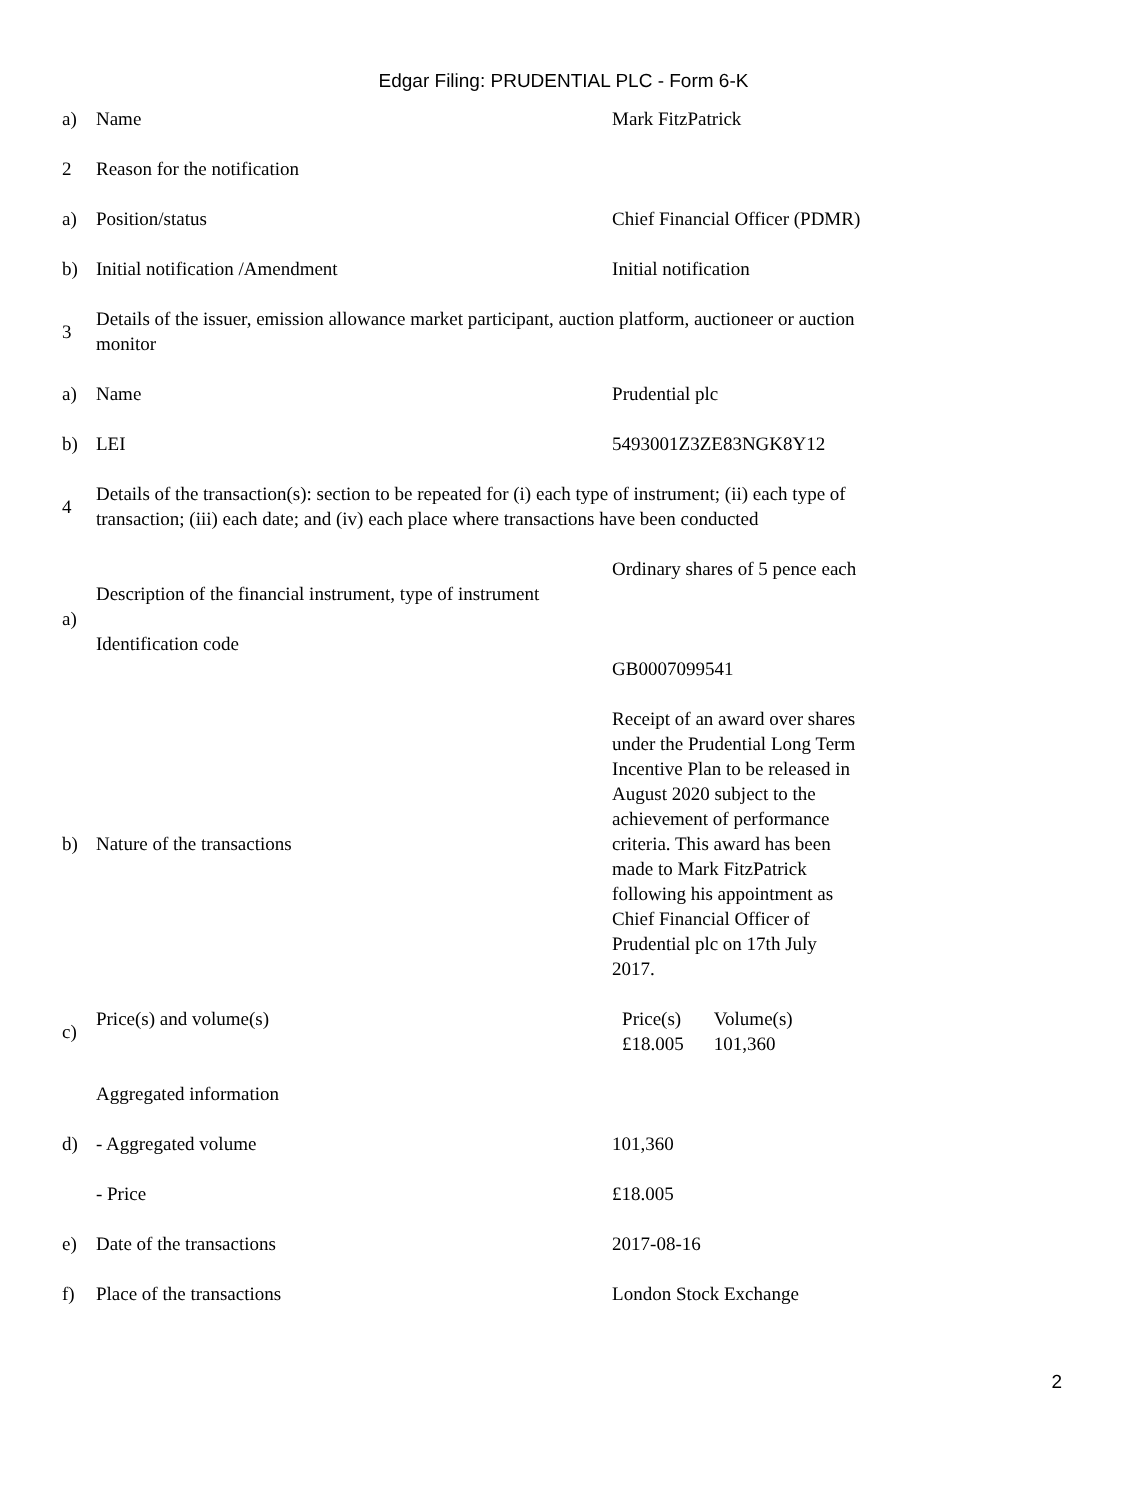Edgar Filing: PRUDENTIAL PLC - Form 6-K
| a) | Name | Mark FitzPatrick |
| 2 | Reason for the notification | |
| a) | Position/status | Chief Financial Officer (PDMR) |
| b) | Initial notification /Amendment | Initial notification |
| 3 | Details of the issuer, emission allowance market participant, auction platform, auctioneer or auction monitor | |
| a) | Name | Prudential plc |
| b) | LEI | 5493001Z3ZE83NGK8Y12 |
| 4 | Details of the transaction(s): section to be repeated for (i) each type of instrument; (ii) each type of transaction; (iii) each date; and (iv) each place where transactions have been conducted | |
| a) | Description of the financial instrument, type of instrument | Ordinary shares of 5 pence each |
| | Identification code | GB0007099541 |
| b) | Nature of the transactions | Receipt of an award over shares under the Prudential Long Term Incentive Plan to be released in August 2020 subject to the achievement of performance criteria. This award has been made to Mark FitzPatrick following his appointment as Chief Financial Officer of Prudential plc on 17th July 2017. |
| c) | Price(s) and volume(s) | / Price(s) / Volume(s) / / £18.005 / 101,360 / |
| d) | Aggregated information | |
| | - Aggregated volume | 101,360 |
| | - Price | £18.005 |
| e) | Date of the transactions | 2017-08-16 |
| f) | Place of the transactions | London Stock Exchange |
2